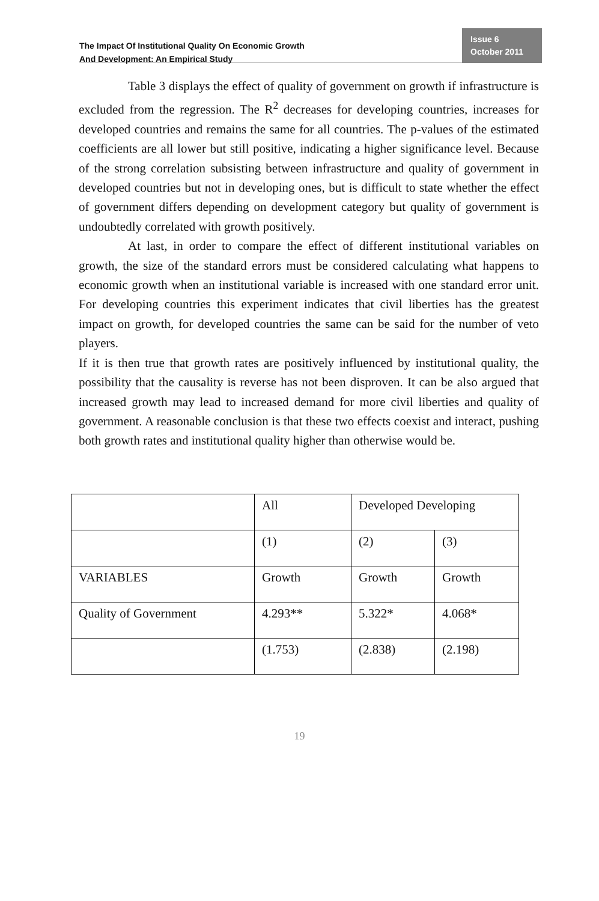The Impact Of Institutional Quality On Economic Growth
And Development: An Empirical Study
Issue 6
October 2011
Table 3 displays the effect of quality of government on growth if infrastructure is excluded from the regression. The R<sup>2</sup> decreases for developing countries, increases for developed countries and remains the same for all countries. The p-values of the estimated coefficients are all lower but still positive, indicating a higher significance level. Because of the strong correlation subsisting between infrastructure and quality of government in developed countries but not in developing ones, but is difficult to state whether the effect of government differs depending on development category but quality of government is undoubtedly correlated with growth positively.
At last, in order to compare the effect of different institutional variables on growth, the size of the standard errors must be considered calculating what happens to economic growth when an institutional variable is increased with one standard error unit. For developing countries this experiment indicates that civil liberties has the greatest impact on growth, for developed countries the same can be said for the number of veto players.
If it is then true that growth rates are positively influenced by institutional quality, the possibility that the causality is reverse has not been disproven. It can be also argued that increased growth may lead to increased demand for more civil liberties and quality of government. A reasonable conclusion is that these two effects coexist and interact, pushing both growth rates and institutional quality higher than otherwise would be.
| | All | Developed Developing | |
| | (1) | (2) | (3) |
| VARIABLES | Growth | Growth | Growth |
| Quality of Government | 4.293** | 5.322* | 4.068* |
| | (1.753) | (2.838) | (2.198) |
19